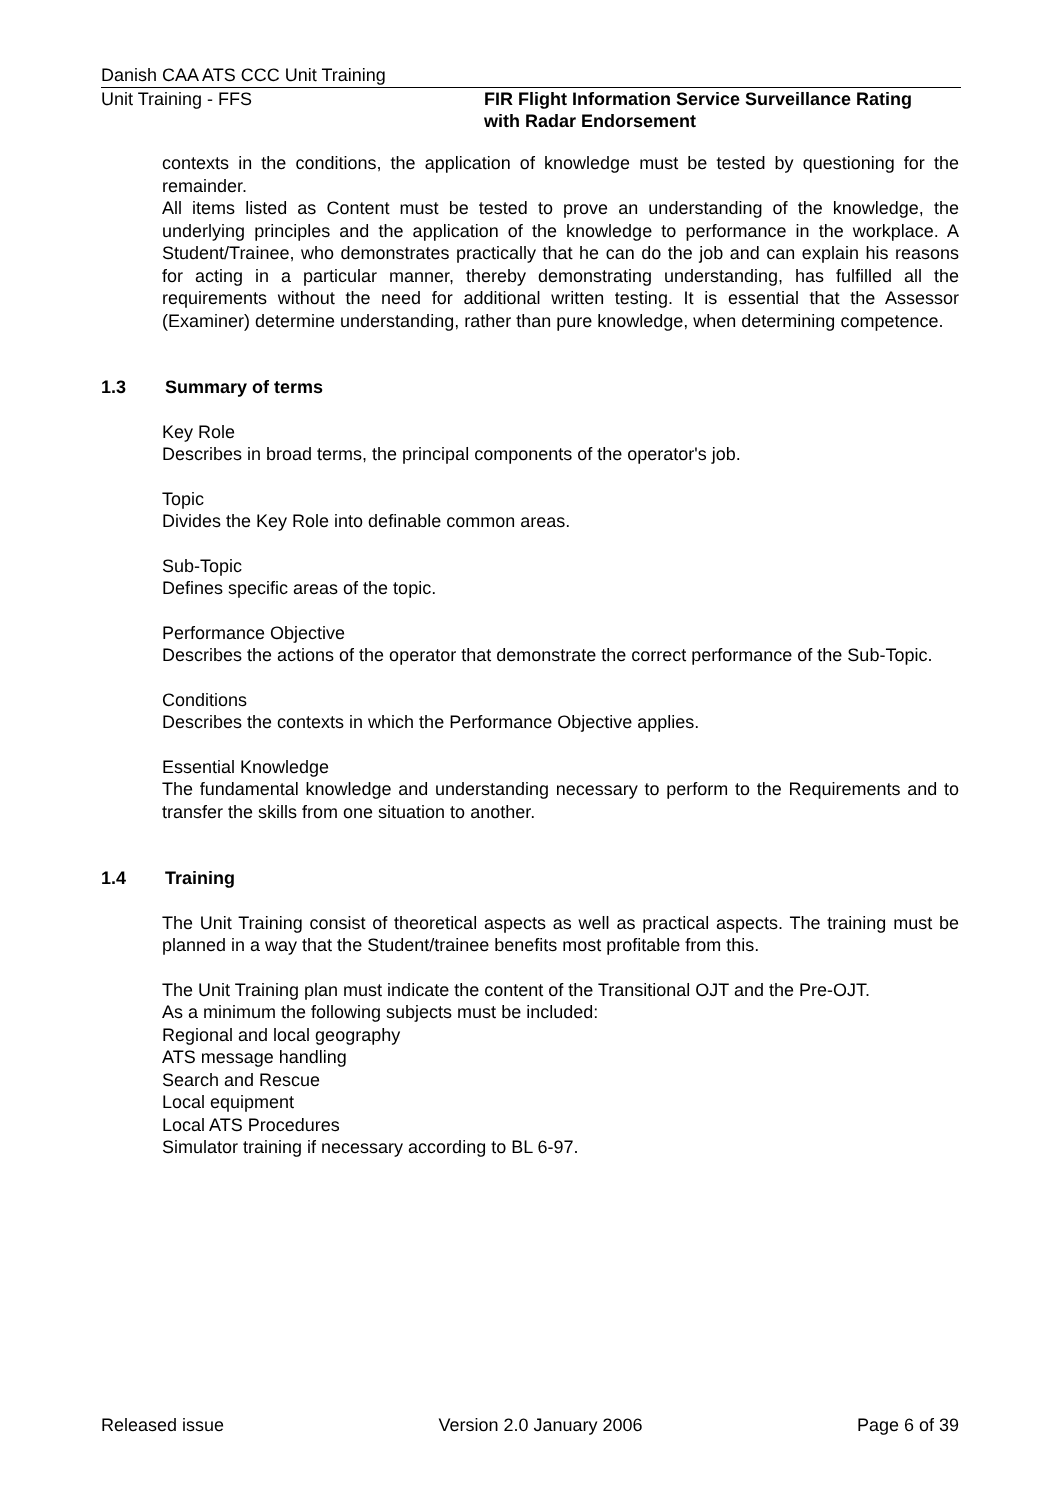Danish CAA ATS CCC Unit Training
Unit Training - FFS FIR Flight Information Service Surveillance Rating
with Radar Endorsement
contexts in the conditions, the application of knowledge must be tested by questioning for the remainder.
All items listed as Content must be tested to prove an understanding of the knowledge, the underlying principles and the application of the knowledge to performance in the workplace. A Student/Trainee, who demonstrates practically that he can do the job and can explain his reasons for acting in a particular manner, thereby demonstrating understanding, has fulfilled all the requirements without the need for additional written testing. It is essential that the Assessor (Examiner) determine understanding, rather than pure knowledge, when determining competence.
1.3 Summary of terms
Key Role
Describes in broad terms, the principal components of the operator's job.
Topic
Divides the Key Role into definable common areas.
Sub-Topic
Defines specific areas of the topic.
Performance Objective
Describes the actions of the operator that demonstrate the correct performance of the Sub-Topic.
Conditions
Describes the contexts in which the Performance Objective applies.
Essential Knowledge
The fundamental knowledge and understanding necessary to perform to the Requirements and to transfer the skills from one situation to another.
1.4 Training
The Unit Training consist of theoretical aspects as well as practical aspects. The training must be planned in a way that the Student/trainee benefits most profitable from this.
The Unit Training plan must indicate the content of the Transitional OJT and the Pre-OJT.
As a minimum the following subjects must be included:
Regional and local geography
ATS message handling
Search and Rescue
Local equipment
Local ATS Procedures
Simulator training if necessary according to BL 6-97.
Released issue Version 2.0 January 2006 Page 6 of 39